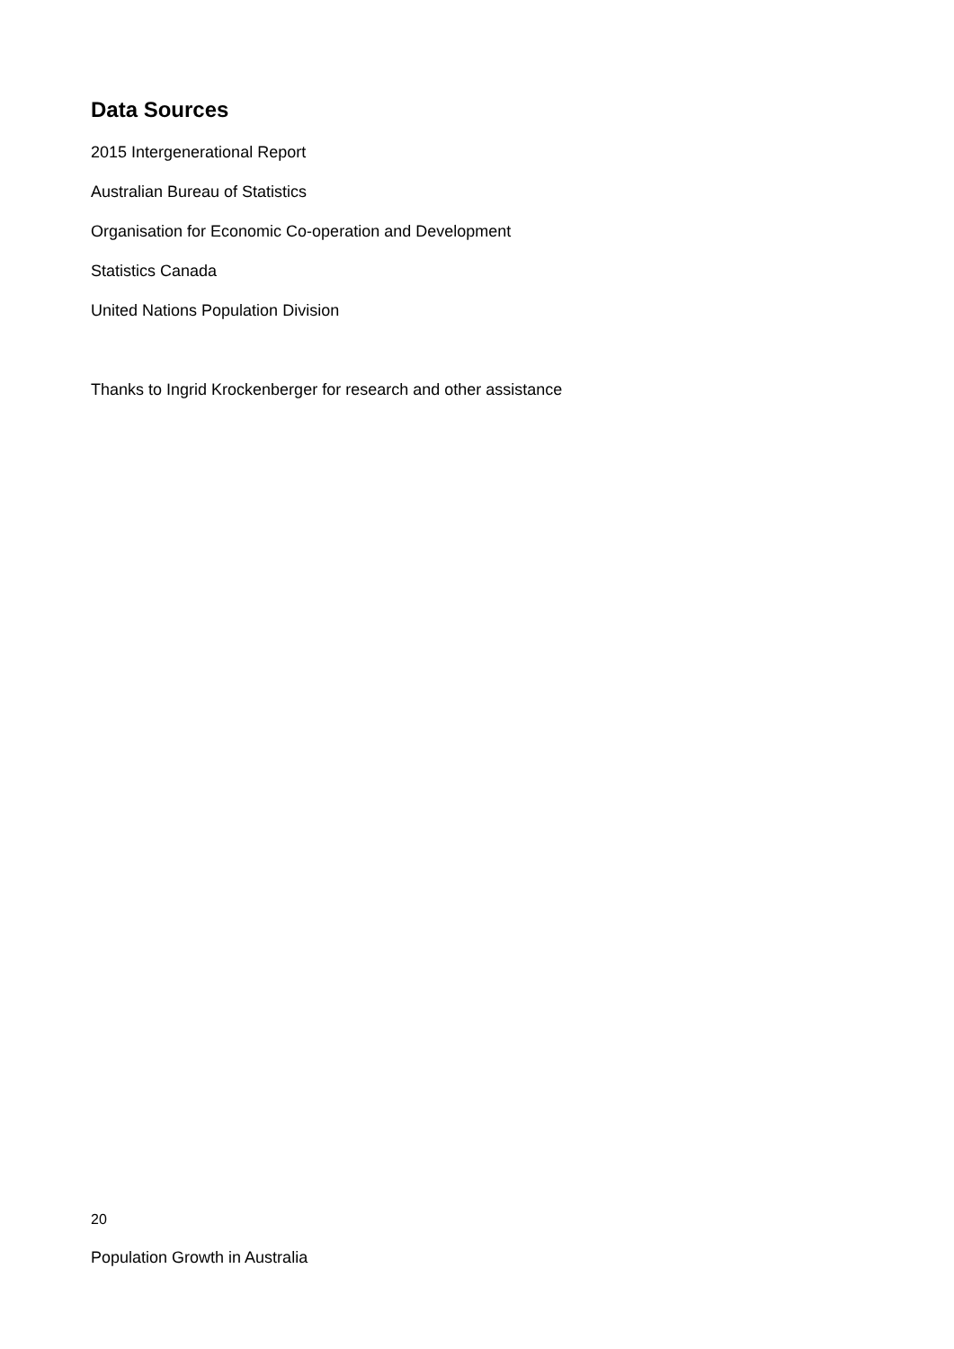Data Sources
2015 Intergenerational Report
Australian Bureau of Statistics
Organisation for Economic Co-operation and Development
Statistics Canada
United Nations Population Division
Thanks to Ingrid Krockenberger for research and other assistance
20
Population Growth in Australia